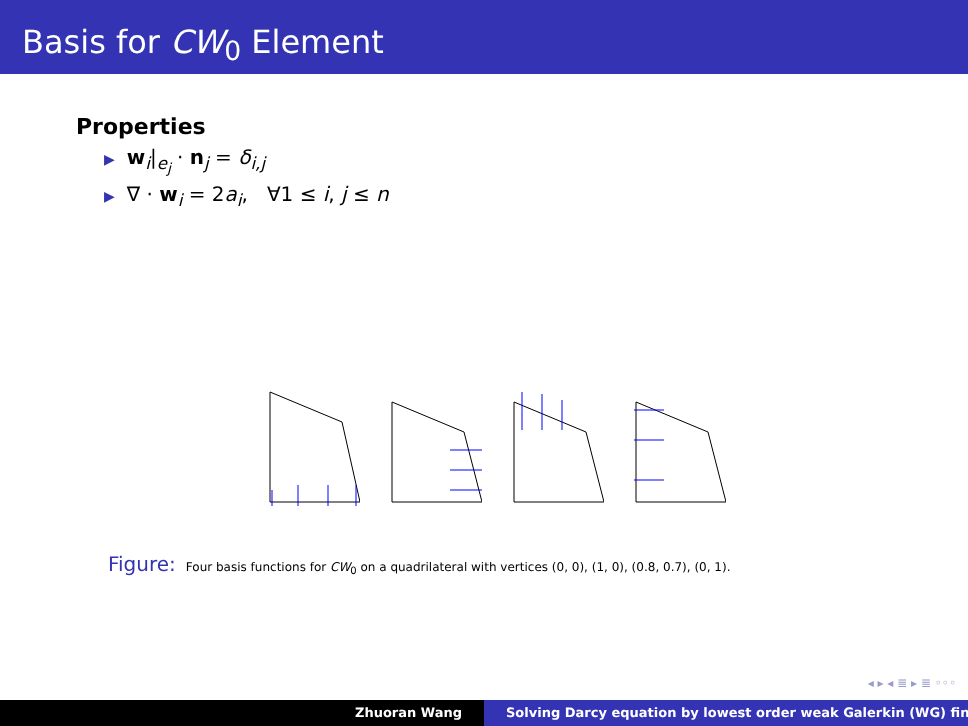Basis for CW<sub>0</sub> Element
Properties
▶ w<sub>i</sub>|<sub>e<sub>j</sub></sub> · n<sub>j</sub> = δ<sub>i,j</sub>
▶ ∇ · w<sub>i</sub> = 2a<sub>i</sub>, ∀1 ≤ i, j ≤ n
Figure: Four basis functions for CW<sub>0</sub> on a quadrilateral with vertices (0, 0), (1, 0), (0.8, 0.7), (0, 1).
◂ ▸ ◂ ≣ ▸ ≣ ◦◦◦
Zhuoran Wang Solving Darcy equation by lowest order weak Galerkin (WG) fin